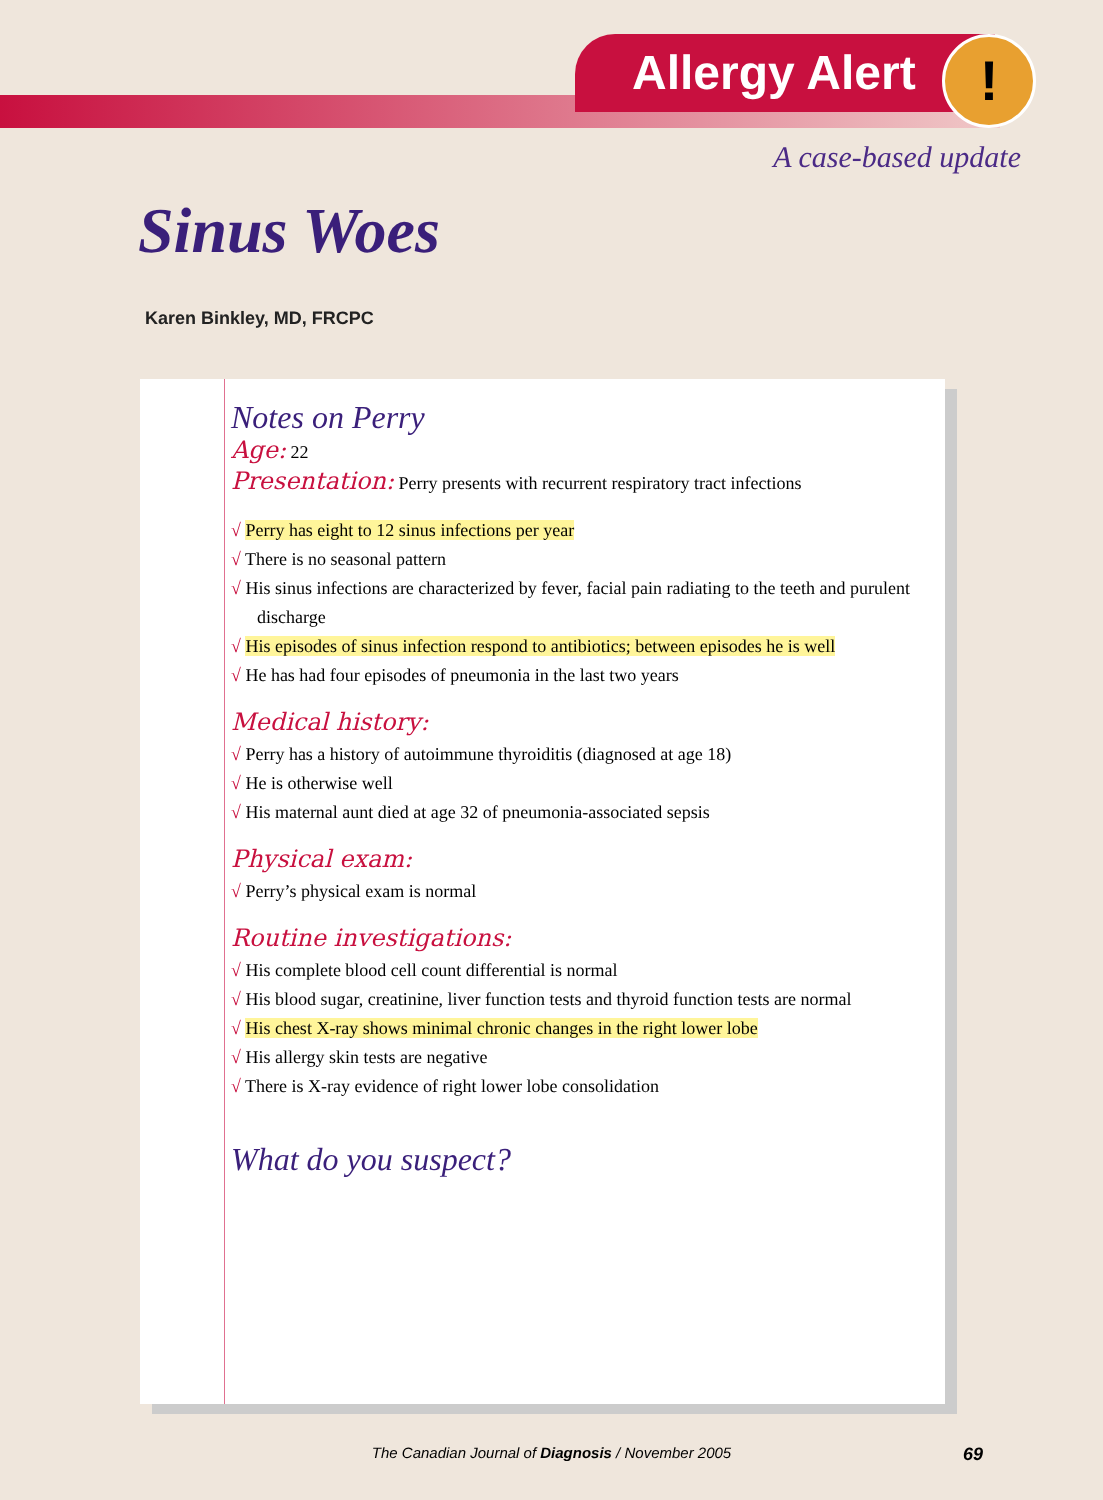Allergy Alert !
A case-based update
Sinus Woes
Karen Binkley, MD, FRCPC
Notes on Perry
Age: 22
Presentation: Perry presents with recurrent respiratory tract infections
√ Perry has eight to 12 sinus infections per year
√ There is no seasonal pattern
√ His sinus infections are characterized by fever, facial pain radiating to the teeth and purulent discharge
√ His episodes of sinus infection respond to antibiotics; between episodes he is well
√ He has had four episodes of pneumonia in the last two years
Medical history:
√ Perry has a history of autoimmune thyroiditis (diagnosed at age 18)
√ He is otherwise well
√ His maternal aunt died at age 32 of pneumonia-associated sepsis
Physical exam:
√ Perry’s physical exam is normal
Routine investigations:
√ His complete blood cell count differential is normal
√ His blood sugar, creatinine, liver function tests and thyroid function tests are normal
√ His chest X-ray shows minimal chronic changes in the right lower lobe
√ His allergy skin tests are negative
√ There is X-ray evidence of right lower lobe consolidation
What do you suspect?
The Canadian Journal of Diagnosis / November 2005 69